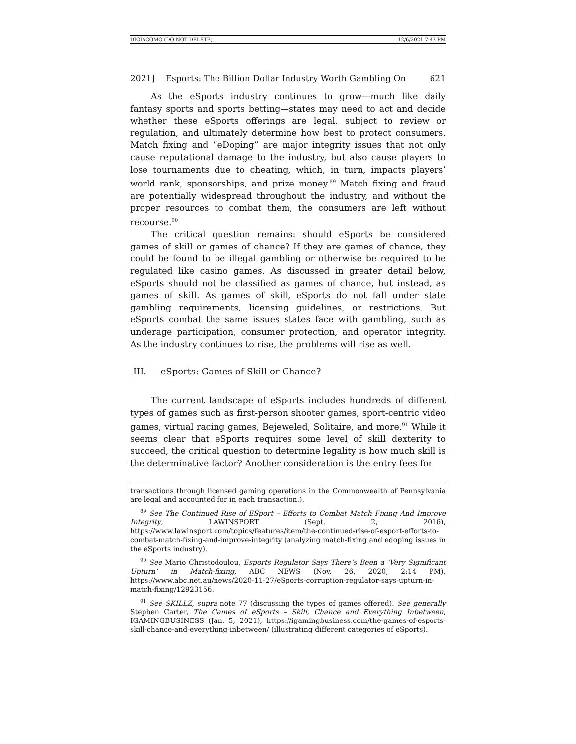DIGIACOMO (DO NOT DELETE) 12/6/2021 7:43 PM
2021] Esports: The Billion Dollar Industry Worth Gambling On 621
As the eSports industry continues to grow—much like daily fantasy sports and sports betting—states may need to act and decide whether these eSports offerings are legal, subject to review or regulation, and ultimately determine how best to protect consumers. Match fixing and “eDoping” are major integrity issues that not only cause reputational damage to the industry, but also cause players to lose tournaments due to cheating, which, in turn, impacts players’ world rank, sponsorships, and prize money.<sup>89</sup> Match fixing and fraud are potentially widespread throughout the industry, and without the proper resources to combat them, the consumers are left without recourse.<sup>90</sup>
The critical question remains: should eSports be considered games of skill or games of chance? If they are games of chance, they could be found to be illegal gambling or otherwise be required to be regulated like casino games. As discussed in greater detail below, eSports should not be classified as games of chance, but instead, as games of skill. As games of skill, eSports do not fall under state gambling requirements, licensing guidelines, or restrictions. But eSports combat the same issues states face with gambling, such as underage participation, consumer protection, and operator integrity. As the industry continues to rise, the problems will rise as well.
III. eSports: Games of Skill or Chance?
The current landscape of eSports includes hundreds of different types of games such as first-person shooter games, sport-centric video games, virtual racing games, Bejeweled, Solitaire, and more.<sup>91</sup> While it seems clear that eSports requires some level of skill dexterity to succeed, the critical question to determine legality is how much skill is the determinative factor? Another consideration is the entry fees for
transactions through licensed gaming operations in the Commonwealth of Pennsylvania are legal and accounted for in each transaction.).
<sup>89</sup> See The Continued Rise of ESport – Efforts to Combat Match Fixing And Improve Integrity, LAWINSPORT (Sept. 2, 2016), https://www.lawinsport.com/topics/features/item/the-continued-rise-of-esport-efforts-to-combat-match-fixing-and-improve-integrity (analyzing match-fixing and edoping issues in the eSports industry).
<sup>90</sup> See Mario Christodoulou, Esports Regulator Says There’s Been a ‘Very Significant Upturn’ in Match-fixing, ABC NEWS (Nov. 26, 2020, 2:14 PM), https://www.abc.net.au/news/2020-11-27/eSports-corruption-regulator-says-upturn-in-match-fixing/12923156.
<sup>91</sup> See SKILLZ, supra note 77 (discussing the types of games offered). See generally Stephen Carter, The Games of eSports – Skill, Chance and Everything Inbetween, IGAMINGBUSINESS (Jan. 5, 2021), https://igamingbusiness.com/the-games-of-esports-skill-chance-and-everything-inbetween/ (illustrating different categories of eSports).